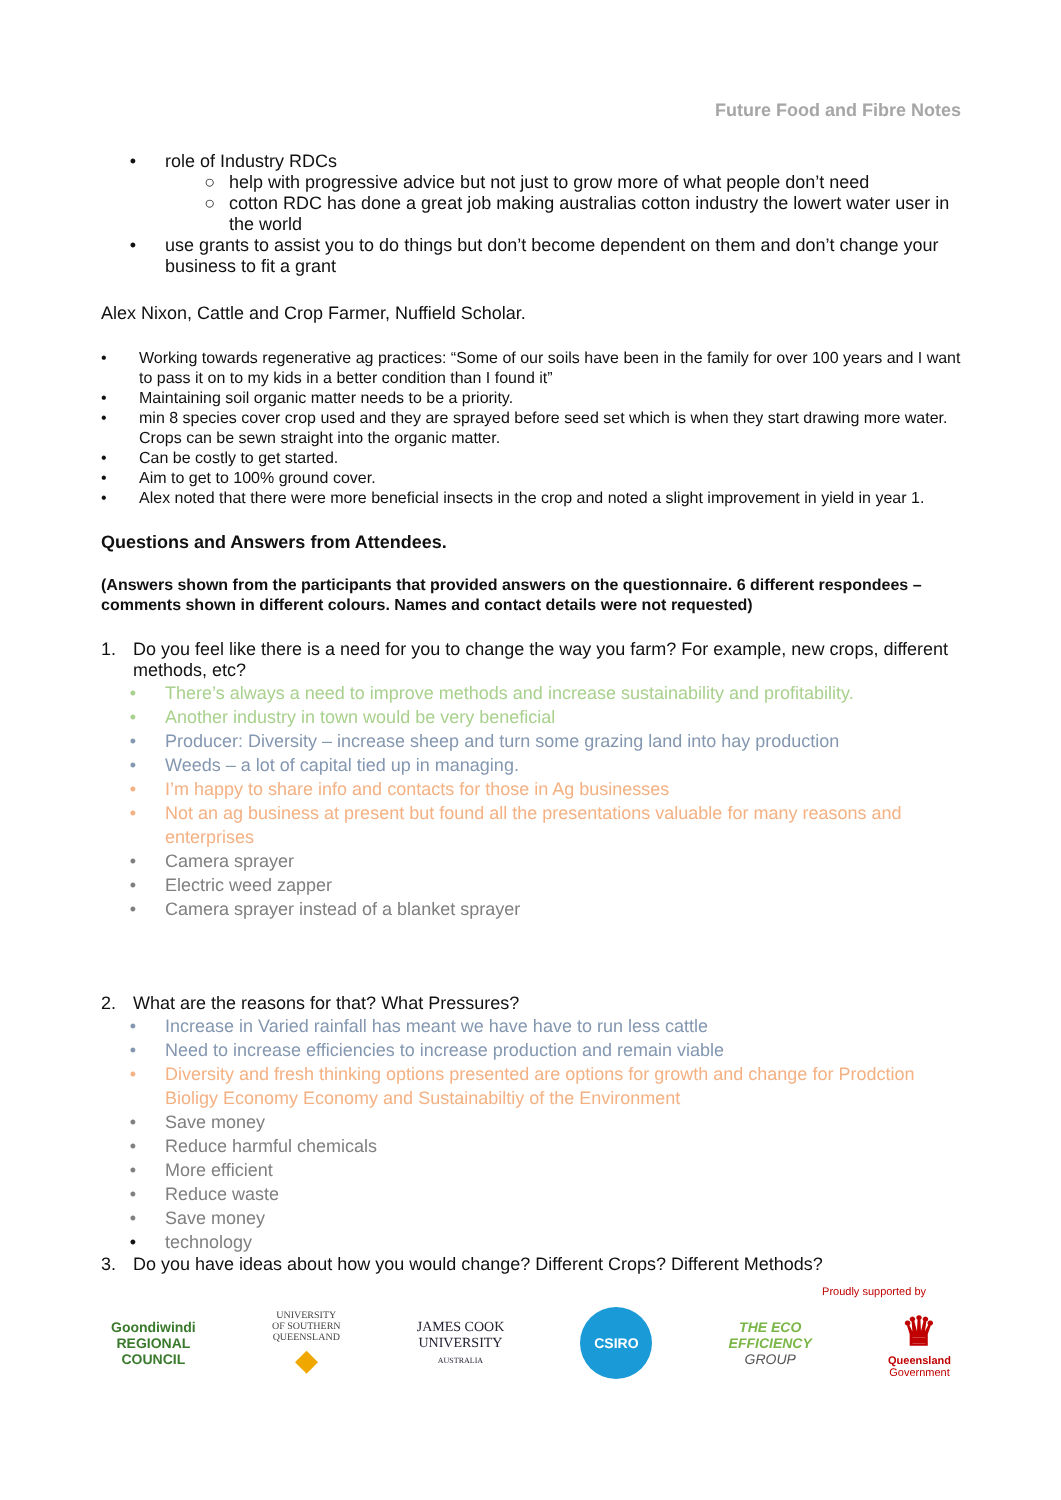Future Food and Fibre Notes
• role of Industry RDCs
○ help with progressive advice but not just to grow more of what people don’t need
○ cotton RDC has done a great job making australias cotton industry the lowert water user in the world
• use grants to assist you to do things but don’t become dependent on them and don’t change your business to fit a grant
Alex Nixon, Cattle and Crop Farmer, Nuffield Scholar.
• Working towards regenerative ag practices: “Some of our soils have been in the family for over 100 years and I want to pass it on to my kids in a better condition than I found it”
• Maintaining soil organic matter needs to be a priority.
• min 8 species cover crop used and they are sprayed before seed set which is when they start drawing more water. Crops can be sewn straight into the organic matter.
• Can be costly to get started.
• Aim to get to 100% ground cover.
• Alex noted that there were more beneficial insects in the crop and noted a slight improvement in yield in year 1.
Questions and Answers from Attendees.
(Answers shown from the participants that provided answers on the questionnaire. 6 different respondees – comments shown in different colours. Names and contact details were not requested)
1. Do you feel like there is a need for you to change the way you farm? For example, new crops, different methods, etc?
• There’s always a need to improve methods and increase sustainability and profitability.
• Another industry in town would be very beneficial
• Producer: Diversity – increase sheep and turn some grazing land into hay production
• Weeds – a lot of capital tied up in managing.
• I’m happy to share info and contacts for those in Ag businesses
• Not an ag business at present but found all the presentations valuable for many reasons and enterprises
• Camera sprayer
• Electric weed zapper
• Camera sprayer instead of a blanket sprayer
2. What are the reasons for that? What Pressures?
• Increase in Varied rainfall has meant we have have to run less cattle
• Need to increase efficiencies to increase production and remain viable
• Diversity and fresh thinking options presented are options for growth and change for Prodction Bioligy Economy Economy and Sustainabiltiy of the Environment
• Save money
• Reduce harmful chemicals
• More efficient
• Reduce waste
• Save money
• technology
3. Do you have ideas about how you would change? Different Crops? Different Methods?
Proudly supported by
Goondiwindi
REGIONAL
COUNCIL
UNIVERSITY
OF SOUTHERN
QUEENSLAND
◆
JAMES COOK
UNIVERSITY
AUSTRALIA
CSIRO
THE ECO
EFFICIENCY
GROUP
♛
Queensland
Government